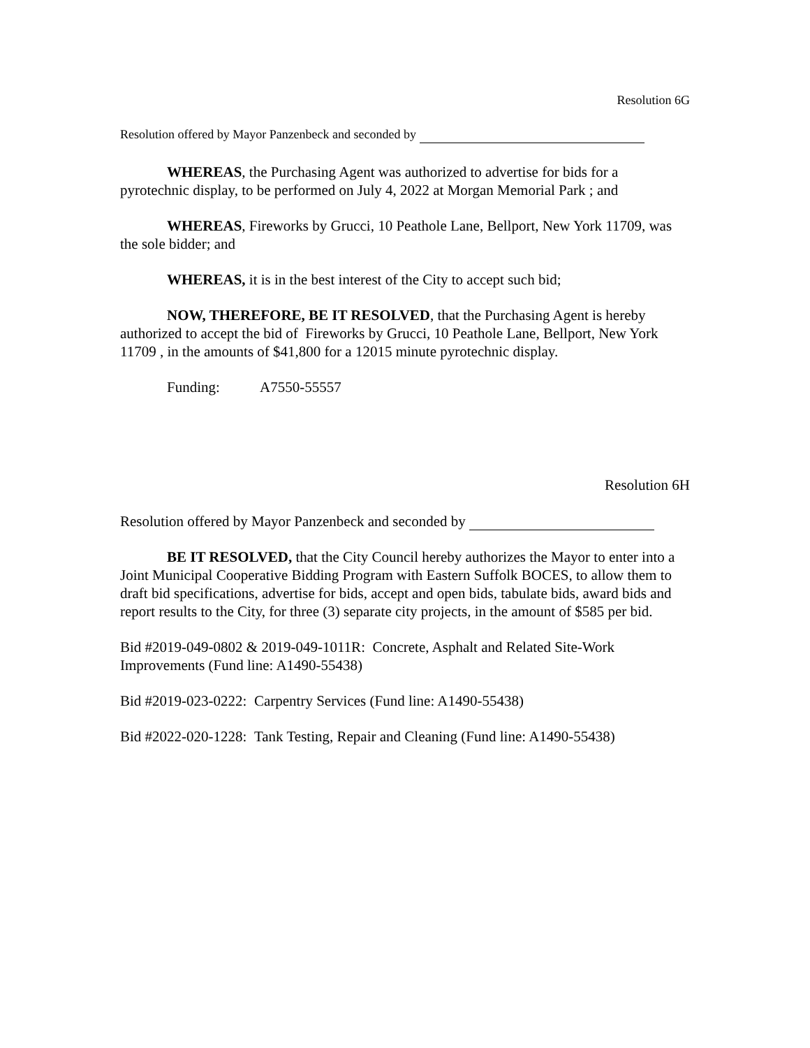Resolution 6G
Resolution offered by Mayor Panzenbeck and seconded by
WHEREAS, the Purchasing Agent was authorized to advertise for bids for a pyrotechnic display, to be performed on July 4, 2022 at Morgan Memorial Park ; and
WHEREAS, Fireworks by Grucci, 10 Peathole Lane, Bellport, New York 11709, was the sole bidder; and
WHEREAS, it is in the best interest of the City to accept such bid;
NOW, THEREFORE, BE IT RESOLVED, that the Purchasing Agent is hereby authorized to accept the bid of Fireworks by Grucci, 10 Peathole Lane, Bellport, New York 11709 , in the amounts of $41,800 for a 12015 minute pyrotechnic display.
Funding: A7550-55557
Resolution 6H
Resolution offered by Mayor Panzenbeck and seconded by
BE IT RESOLVED, that the City Council hereby authorizes the Mayor to enter into a Joint Municipal Cooperative Bidding Program with Eastern Suffolk BOCES, to allow them to draft bid specifications, advertise for bids, accept and open bids, tabulate bids, award bids and report results to the City, for three (3) separate city projects, in the amount of $585 per bid.
Bid #2019-049-0802 & 2019-049-1011R: Concrete, Asphalt and Related Site-Work Improvements (Fund line: A1490-55438)
Bid #2019-023-0222: Carpentry Services (Fund line: A1490-55438)
Bid #2022-020-1228: Tank Testing, Repair and Cleaning (Fund line: A1490-55438)